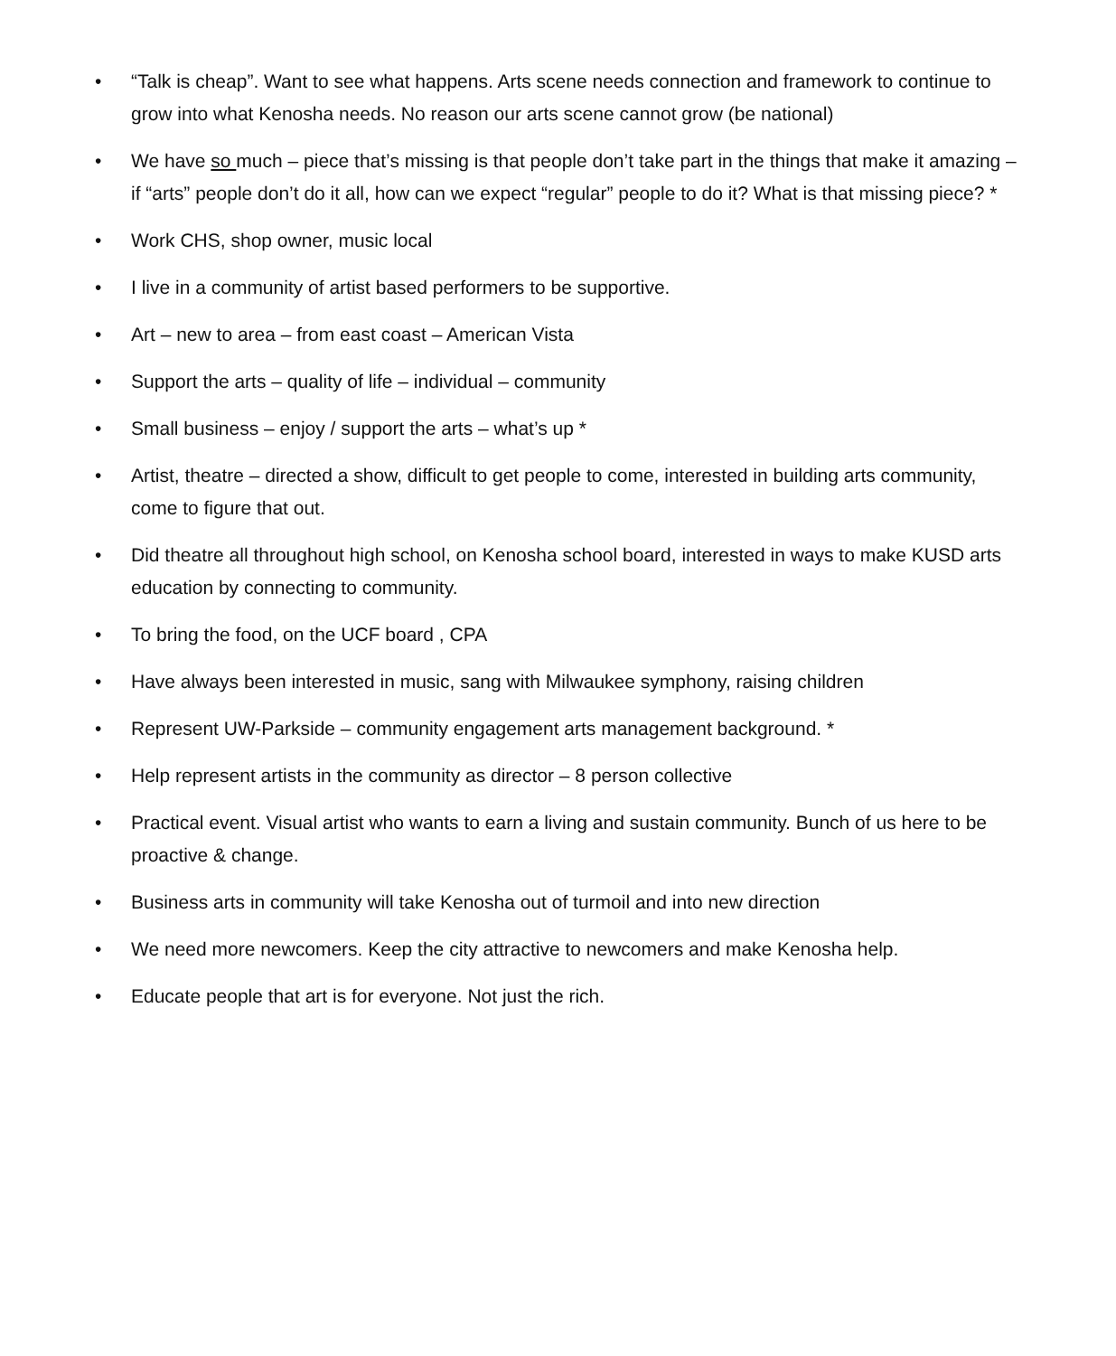• “Talk is cheap”. Want to see what happens. Arts scene needs connection and framework to continue to grow into what Kenosha needs. No reason our arts scene cannot grow (be national)
• We have so much – piece that’s missing is that people don’t take part in the things that make it amazing – if “arts” people don’t do it all, how can we expect “regular” people to do it? What is that missing piece? *
• Work CHS, shop owner, music local
• I live in a community of artist based performers to be supportive.
• Art – new to area – from east coast – American Vista
• Support the arts – quality of life – individual – community
• Small business – enjoy / support the arts – what’s up *
• Artist, theatre – directed a show, difficult to get people to come, interested in building arts community, come to figure that out.
• Did theatre all throughout high school, on Kenosha school board, interested in ways to make KUSD arts education by connecting to community.
• To bring the food, on the UCF board , CPA
• Have always been interested in music, sang with Milwaukee symphony, raising children
• Represent UW-Parkside – community engagement arts management background. *
• Help represent artists in the community as director – 8 person collective
• Practical event. Visual artist who wants to earn a living and sustain community. Bunch of us here to be proactive & change.
• Business arts in community will take Kenosha out of turmoil and into new direction
• We need more newcomers. Keep the city attractive to newcomers and make Kenosha help.
• Educate people that art is for everyone. Not just the rich.